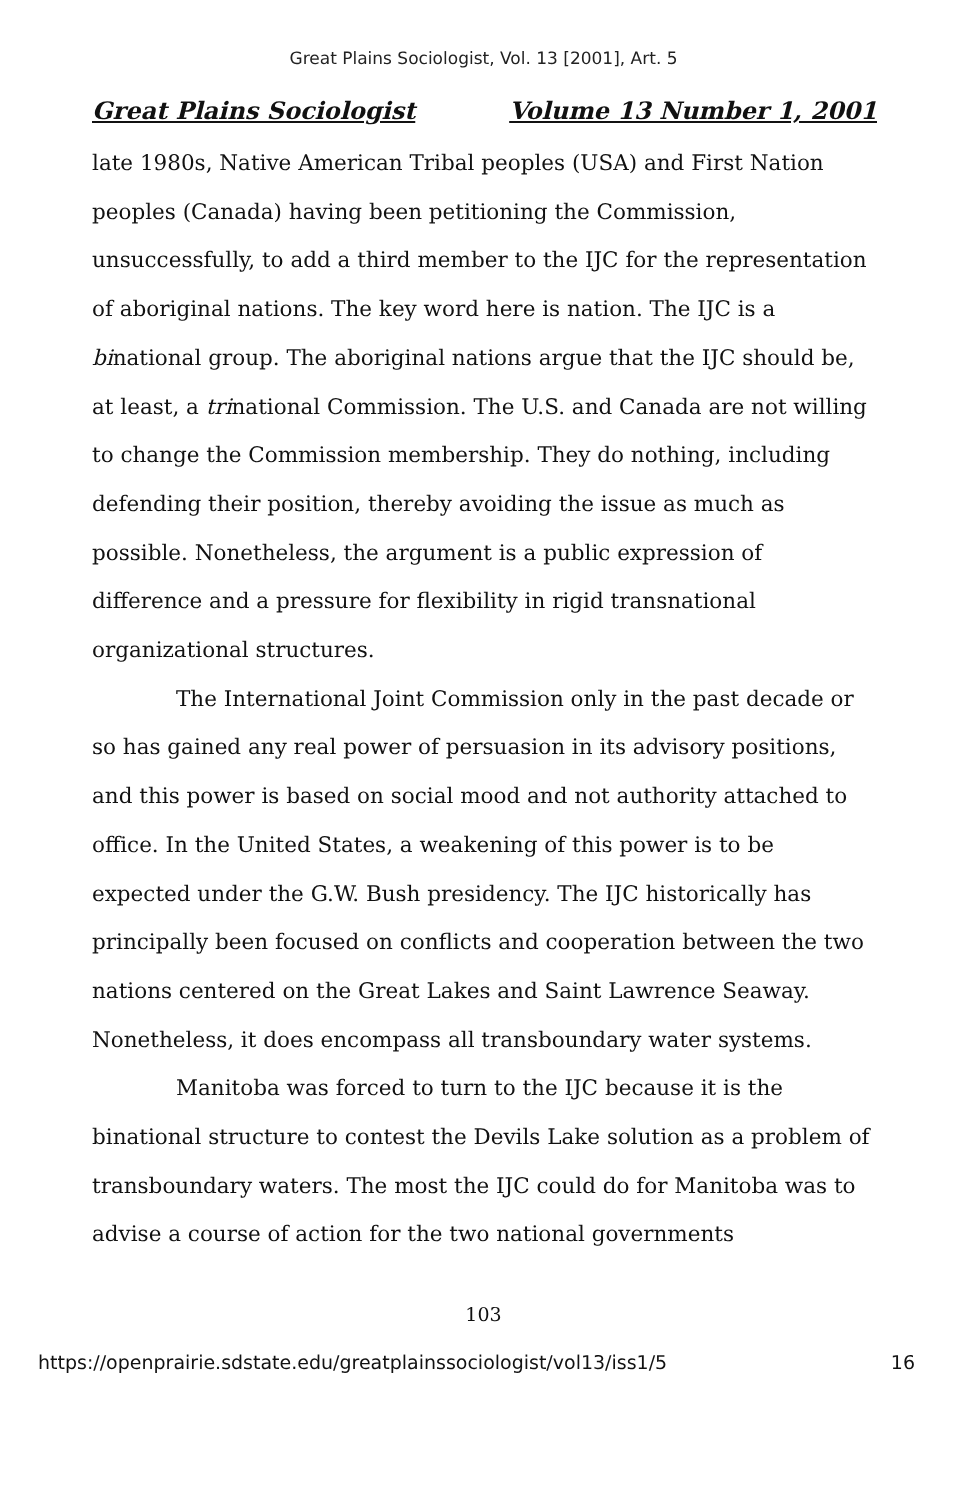Great Plains Sociologist, Vol. 13 [2001], Art. 5
Great Plains Sociologist Volume 13 Number 1, 2001
late 1980s, Native American Tribal peoples (USA) and First Nation peoples (Canada) having been petitioning the Commission, unsuccessfully, to add a third member to the IJC for the representation of aboriginal nations. The key word here is nation. The IJC is a binational group. The aboriginal nations argue that the IJC should be, at least, a trinational Commission. The U.S. and Canada are not willing to change the Commission membership. They do nothing, including defending their position, thereby avoiding the issue as much as possible. Nonetheless, the argument is a public expression of difference and a pressure for flexibility in rigid transnational organizational structures.
The International Joint Commission only in the past decade or so has gained any real power of persuasion in its advisory positions, and this power is based on social mood and not authority attached to office. In the United States, a weakening of this power is to be expected under the G.W. Bush presidency. The IJC historically has principally been focused on conflicts and cooperation between the two nations centered on the Great Lakes and Saint Lawrence Seaway. Nonetheless, it does encompass all transboundary water systems.
Manitoba was forced to turn to the IJC because it is the binational structure to contest the Devils Lake solution as a problem of transboundary waters. The most the IJC could do for Manitoba was to advise a course of action for the two national governments
103
https://openprairie.sdstate.edu/greatplainssociologist/vol13/iss1/5 16